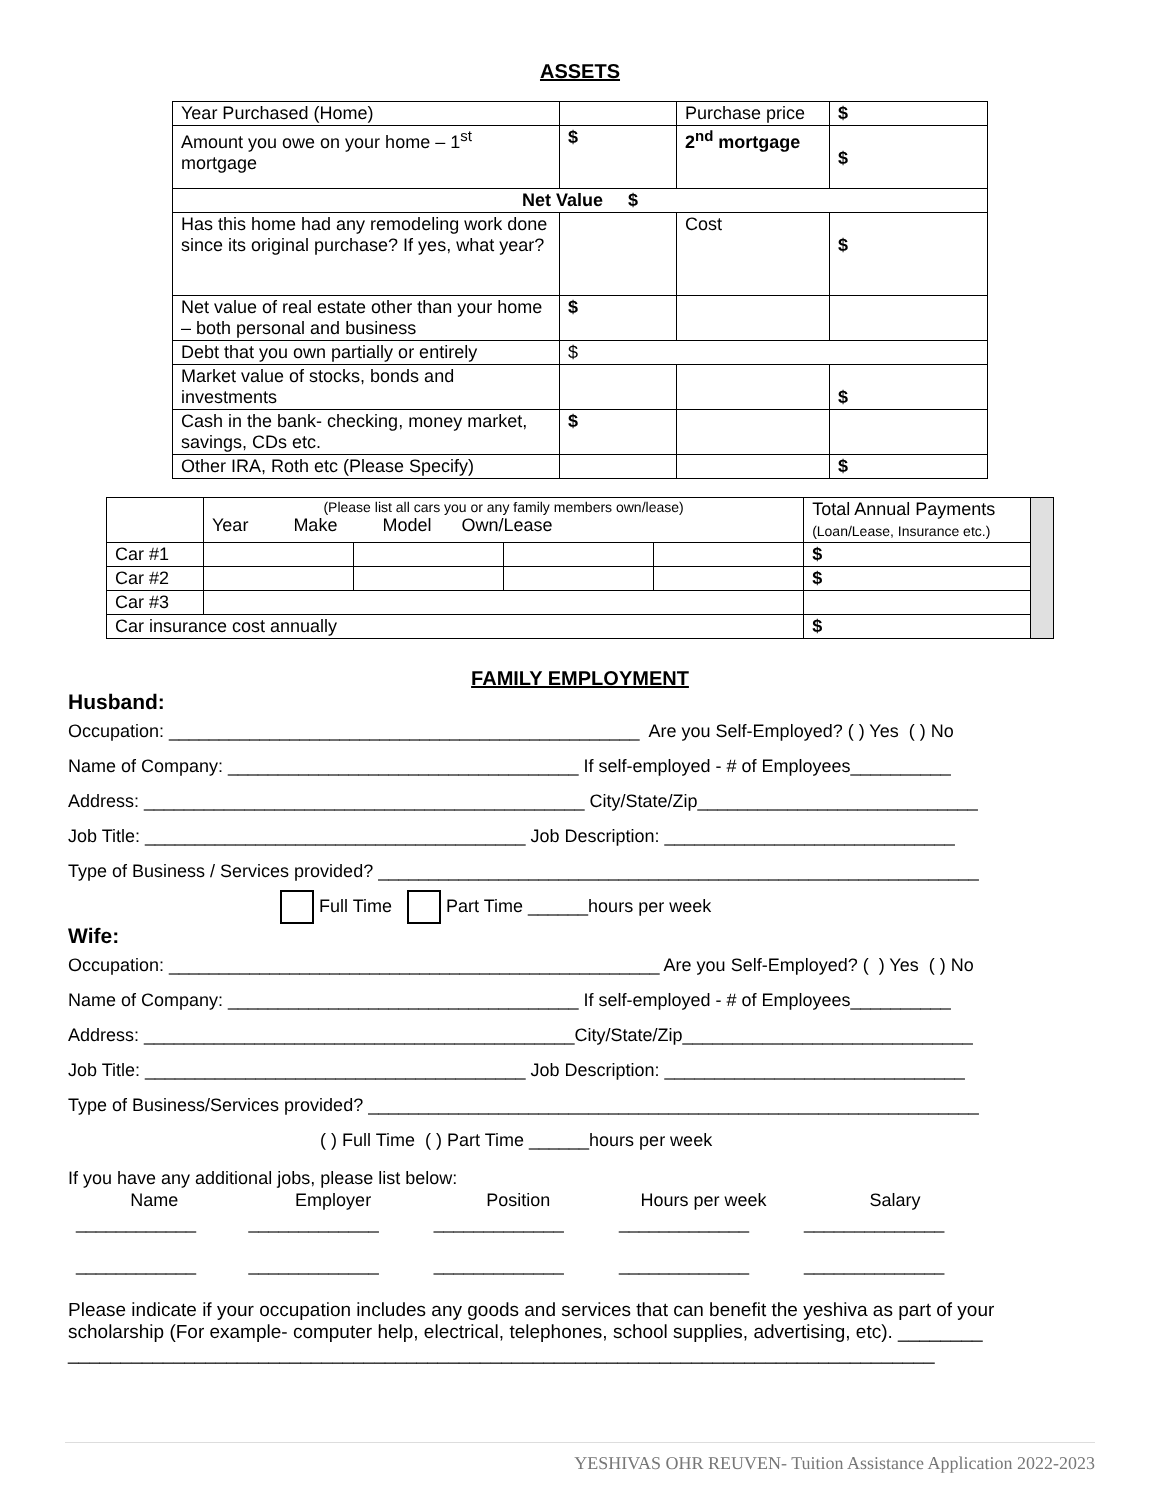ASSETS
| Year Purchased (Home) | | Purchase price | $ |
| Amount you owe on your home – 1<sup>st</sup> mortgage | $ | 2<sup>nd</sup> mortgage | $ |
| Net Value $ | | | |
| Has this home had any remodeling work done since its original purchase? If yes, what year? | | Cost | $ |
| Net value of real estate other than your home – both personal and business | $ | | |
| Debt that you own partially or entirely | $ | | |
| Market value of stocks, bonds and investments | | | $ |
| Cash in the bank- checking, money market, savings, CDs etc. | $ | | |
| Other IRA, Roth etc (Please Specify) | | | $ |
| | (Please list all cars you or any family members own/lease) Year Make Model Own/Lease | | | | Total Annual Payments (Loan/Lease, Insurance etc.) | |
| Car #1 | | | | | $ | |
| Car #2 | | | | | $ | |
| Car #3 | | | | | | |
| Car insurance cost annually | | | | | $ | |
FAMILY EMPLOYMENT
Husband:
Occupation: _______________________________________________ Are you Self-Employed? ( ) Yes ( ) No
Name of Company: ___________________________________ If self-employed - # of Employees__________
Address: ____________________________________________ City/State/Zip____________________________
Job Title: ______________________________________ Job Description: _____________________________
Type of Business / Services provided? ____________________________________________________________
Full Time Part Time ______hours per week
Wife:
Occupation: _________________________________________________ Are you Self-Employed? ( ) Yes ( ) No
Name of Company: ___________________________________ If self-employed - # of Employees__________
Address: ___________________________________________City/State/Zip_____________________________
Job Title: ______________________________________ Job Description: ______________________________
Type of Business/Services provided? _____________________________________________________________
( ) Full Time ( ) Part Time ______hours per week
If you have any additional jobs, please list below:
| Name | Employer | Position | Hours per week | Salary |
| ____________ | _____________ | _____________ | _____________ | ______________ |
| ____________ | _____________ | _____________ | _____________ | ______________ |
Please indicate if your occupation includes any goods and services that can benefit the yeshiva as part of your scholarship (For example- computer help, electrical, telephones, school supplies, advertising, etc). ________
__________________________________________________________________________________
YESHIVAS OHR REUVEN- Tuition Assistance Application 2022-2023